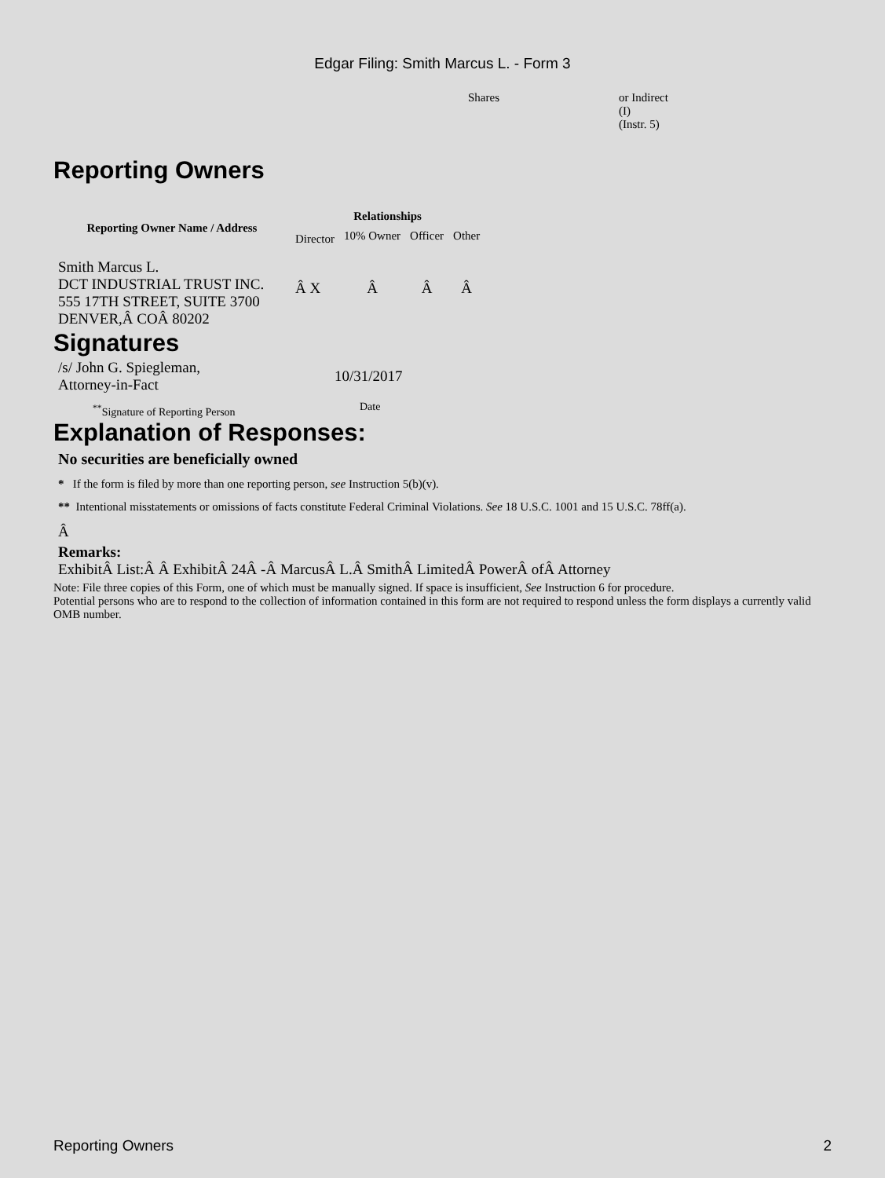Edgar Filing: Smith Marcus L. - Form 3
| Shares | or Indirect (I) (Instr. 5) |
Reporting Owners
| Reporting Owner Name / Address | Relationships | | | |
| --- | --- | --- | --- | --- |
| | Director | 10% Owner | Officer | Other |
| Smith Marcus L. DCT INDUSTRIAL TRUST INC. 555 17TH STREET, SUITE 3700 DENVER,Â COÂ 80202 | Â X | Â | Â | Â |
Signatures
| /s/ John G. Spiegleman, Attorney-in-Fact | 10/31/2017 |
| <sup>**</sup> Signature of Reporting Person | Date |
Explanation of Responses:
No securities are beneficially owned
* If the form is filed by more than one reporting person, see Instruction 5(b)(v).
** Intentional misstatements or omissions of facts constitute Federal Criminal Violations. See 18 U.S.C. 1001 and 15 U.S.C. 78ff(a).
Â
Remarks:
ExhibitÂ List:Â Â ExhibitÂ 24Â -Â MarcusÂ L.Â SmithÂ LimitedÂ PowerÂ ofÂ Attorney
Note: File three copies of this Form, one of which must be manually signed. If space is insufficient, See Instruction 6 for procedure.
Potential persons who are to respond to the collection of information contained in this form are not required to respond unless the form displays a currently valid OMB number.
Reporting Owners 2